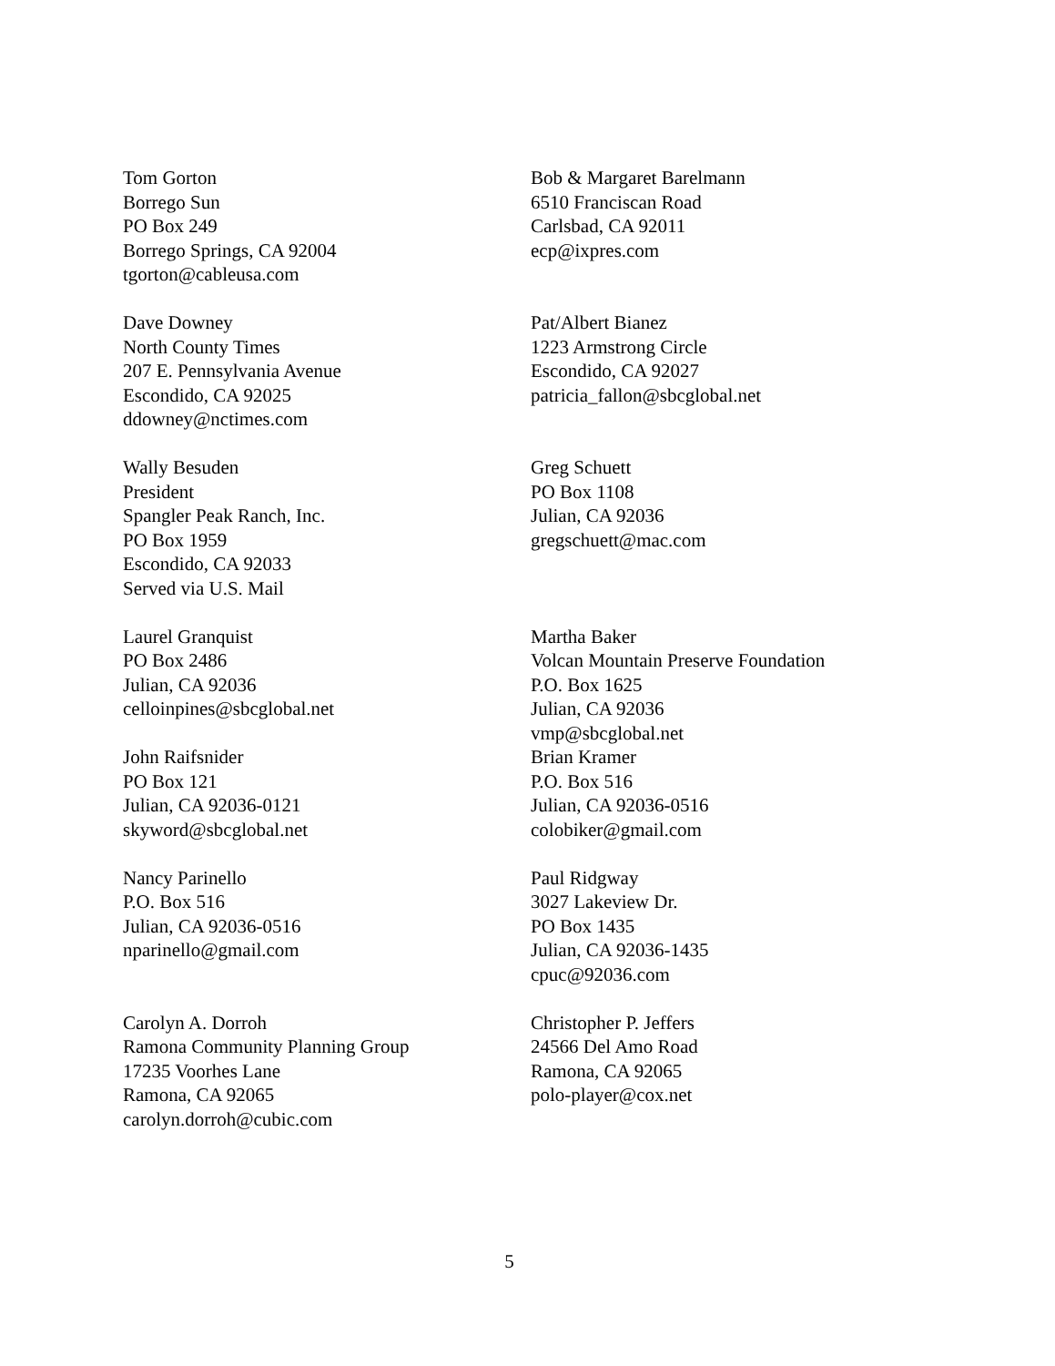Tom Gorton
Borrego Sun
PO Box 249
Borrego Springs, CA 92004
tgorton@cableusa.com
Bob & Margaret Barelmann
6510 Franciscan Road
Carlsbad, CA 92011
ecp@ixpres.com
Dave Downey
North County Times
207 E. Pennsylvania Avenue
Escondido, CA 92025
ddowney@nctimes.com
Pat/Albert Bianez
1223 Armstrong Circle
Escondido, CA 92027
patricia_fallon@sbcglobal.net
Wally Besuden
President
Spangler Peak Ranch, Inc.
PO Box 1959
Escondido, CA 92033
Served via U.S. Mail
Greg Schuett
PO Box 1108
Julian, CA 92036
gregschuett@mac.com
Laurel Granquist
PO Box 2486
Julian, CA 92036
celloinpines@sbcglobal.net
John Raifsnider
PO Box 121
Julian, CA 92036-0121
skyword@sbcglobal.net
Martha Baker
Volcan Mountain Preserve Foundation
P.O. Box 1625
Julian, CA 92036
vmp@sbcglobal.net
Brian Kramer
P.O. Box 516
Julian, CA 92036-0516
colobiker@gmail.com
Nancy Parinello
P.O. Box 516
Julian, CA 92036-0516
nparinello@gmail.com
Paul Ridgway
3027 Lakeview Dr.
PO Box 1435
Julian, CA 92036-1435
cpuc@92036.com
Carolyn A. Dorroh
Ramona Community Planning Group
17235 Voorhes Lane
Ramona, CA 92065
carolyn.dorroh@cubic.com
Christopher P. Jeffers
24566 Del Amo Road
Ramona, CA 92065
polo-player@cox.net
5